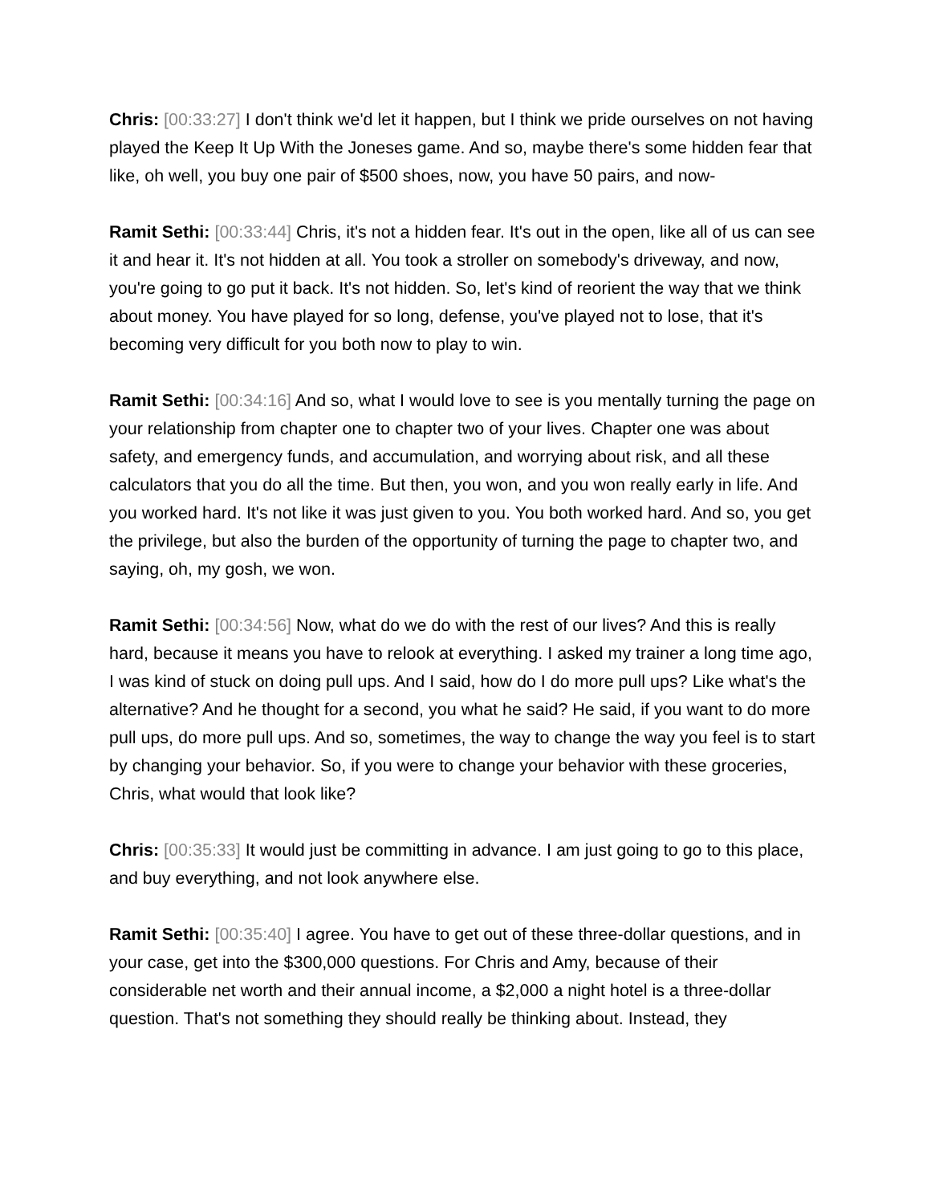Chris: [00:33:27] I don't think we'd let it happen, but I think we pride ourselves on not having played the Keep It Up With the Joneses game. And so, maybe there's some hidden fear that like, oh well, you buy one pair of $500 shoes, now, you have 50 pairs, and now-
Ramit Sethi: [00:33:44] Chris, it's not a hidden fear. It's out in the open, like all of us can see it and hear it. It's not hidden at all. You took a stroller on somebody's driveway, and now, you're going to go put it back. It's not hidden. So, let's kind of reorient the way that we think about money. You have played for so long, defense, you've played not to lose, that it's becoming very difficult for you both now to play to win.
Ramit Sethi: [00:34:16] And so, what I would love to see is you mentally turning the page on your relationship from chapter one to chapter two of your lives. Chapter one was about safety, and emergency funds, and accumulation, and worrying about risk, and all these calculators that you do all the time. But then, you won, and you won really early in life. And you worked hard. It's not like it was just given to you. You both worked hard. And so, you get the privilege, but also the burden of the opportunity of turning the page to chapter two, and saying, oh, my gosh, we won.
Ramit Sethi: [00:34:56] Now, what do we do with the rest of our lives? And this is really hard, because it means you have to relook at everything. I asked my trainer a long time ago, I was kind of stuck on doing pull ups. And I said, how do I do more pull ups? Like what's the alternative? And he thought for a second, you what he said? He said, if you want to do more pull ups, do more pull ups. And so, sometimes, the way to change the way you feel is to start by changing your behavior. So, if you were to change your behavior with these groceries, Chris, what would that look like?
Chris: [00:35:33] It would just be committing in advance. I am just going to go to this place, and buy everything, and not look anywhere else.
Ramit Sethi: [00:35:40] I agree. You have to get out of these three-dollar questions, and in your case, get into the $300,000 questions. For Chris and Amy, because of their considerable net worth and their annual income, a $2,000 a night hotel is a three-dollar question. That's not something they should really be thinking about. Instead, they